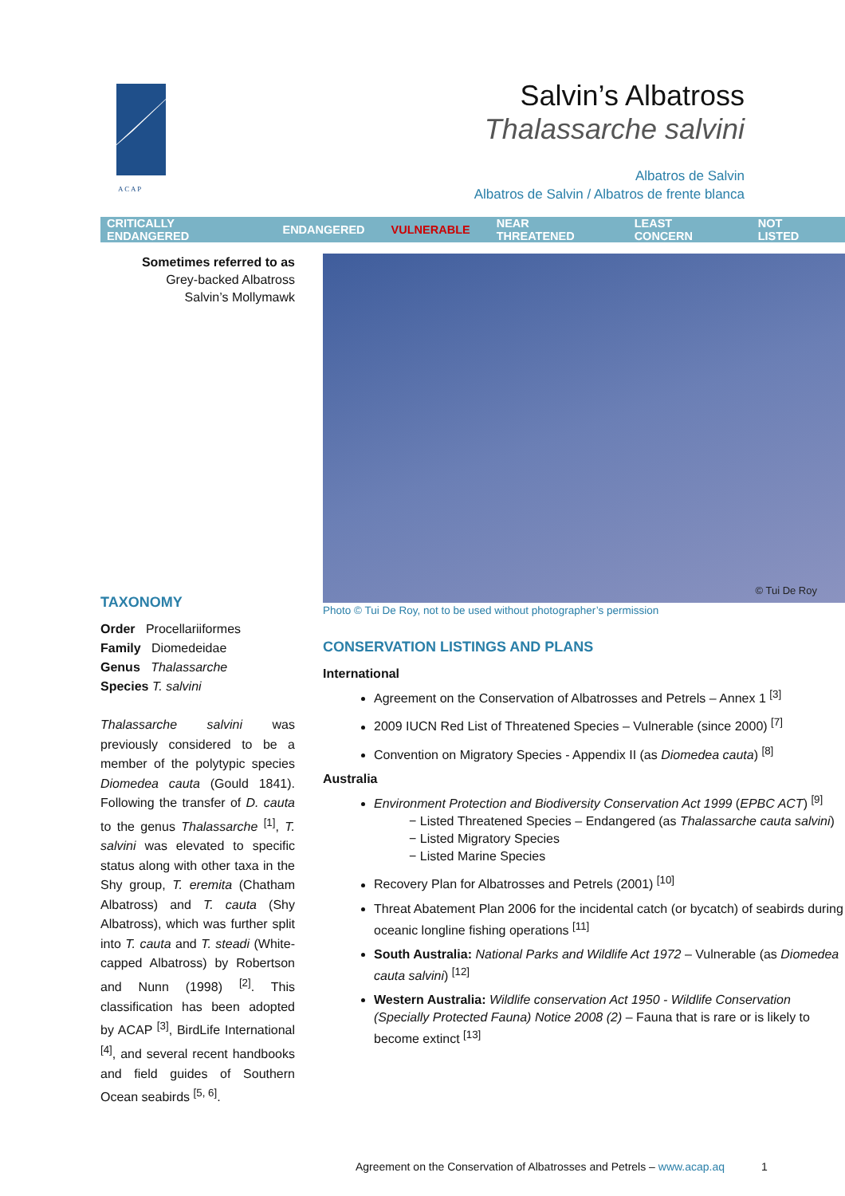A C A P
Salvin’s Albatross
Thalassarche salvini
Albatros de Salvin
Albatros de Salvin / Albatros de frente blanca
CRITICALLY ENDANGERED ENDANGERED VULNERABLE NEAR THREATENED LEAST CONCERN NOT LISTED
Sometimes referred to as
Grey-backed Albatross
Salvin’s Mollymawk
TAXONOMY
Order Procellariiformes
Family Diomedeidae
Genus Thalassarche
Species T. salvini
Thalassarche salvini was previously considered to be a member of the polytypic species Diomedea cauta (Gould 1841). Following the transfer of D. cauta to the genus Thalassarche <sup>[1]</sup>, T. salvini was elevated to specific status along with other taxa in the Shy group, T. eremita (Chatham Albatross) and T. cauta (Shy Albatross), which was further split into T. cauta and T. steadi (White-capped Albatross) by Robertson and Nunn (1998) <sup>[2]</sup>. This classification has been adopted by ACAP <sup>[3]</sup>, BirdLife International <sup>[4]</sup>, and several recent handbooks and field guides of Southern Ocean seabirds <sup>[5, 6]</sup>.
© Tui De Roy
Photo © Tui De Roy, not to be used without photographer’s permission
CONSERVATION LISTINGS AND PLANS
International
Agreement on the Conservation of Albatrosses and Petrels – Annex 1 <sup>[3]</sup>
2009 IUCN Red List of Threatened Species – Vulnerable (since 2000) <sup>[7]</sup>
Convention on Migratory Species - Appendix II (as Diomedea cauta) <sup>[8]</sup>
Australia
Environment Protection and Biodiversity Conservation Act 1999 (EPBC ACT) <sup>[9]</sup>
− Listed Threatened Species – Endangered (as Thalassarche cauta salvini)
− Listed Migratory Species
− Listed Marine Species
Recovery Plan for Albatrosses and Petrels (2001) <sup>[10]</sup>
Threat Abatement Plan 2006 for the incidental catch (or bycatch) of seabirds during oceanic longline fishing operations <sup>[11]</sup>
South Australia: National Parks and Wildlife Act 1972 – Vulnerable (as Diomedea cauta salvini) <sup>[12]</sup>
Western Australia: Wildlife conservation Act 1950 - Wildlife Conservation (Specially Protected Fauna) Notice 2008 (2) – Fauna that is rare or is likely to become extinct <sup>[13]</sup>
Agreement on the Conservation of Albatrosses and Petrels – www.acap.aq 1